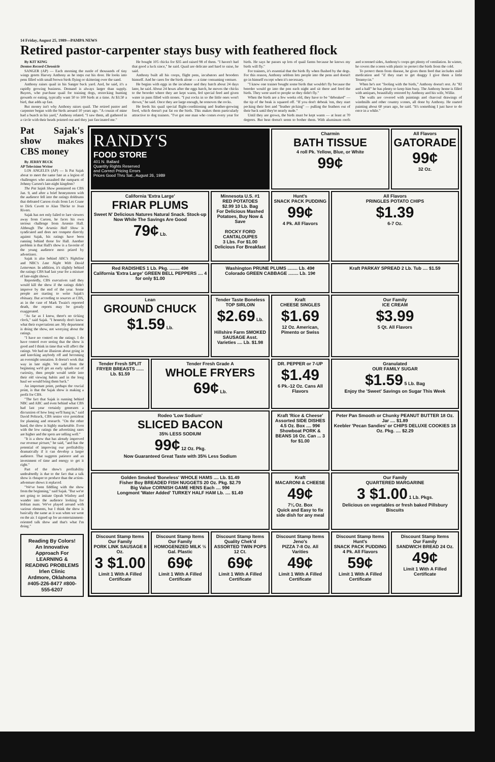14 Friday, August 25, 1989—PAMPA NEWS
Retired pastor-carpenter stays busy with feathered flock
By KIT KING
Denton Record-Chronicle
SANGER (AP) — Each morning the rustle of thousands of tiny wings greets Harvey Anthony as he steps out his door. He looks into pens filled with small brown birds flying or skittering over the sand.
Anthony raises quail in his Sanger back yard. And, he said, it's a rapidly growing business. Demand is always larger than supply. Buyers, who purchase quail for training dogs, restocking hunting grounds or eating, typically want 50 to 100 birds at a time. At $3.50 a bird, that adds up fast.
But money isn't why Anthony raises quail. The retired pastor and carpenter began with the birds around 10 years ago. "A cousin of mine had a bunch in his yard," Anthony related. "I saw them, all gathered in a circle with their heads pointed out and they just fascinated me."
He bought 105 chicks for $35 and raised 98 of them. "I haven't had that good a luck since," he said. Quail are delicate and hard to raise, he said.
Anthony built all his coops, flight pens, incubators and brooders himself. And he cares for the birds alone — a time consuming venture.
He begins with eggs in the incubator and they hatch about 24 days later, he said. About 24 hours after the eggs hatch, he moves the chicks to the brooder where they are kept warm, fed special feed and given water in pans filled with stones. "I put rocks in so the little ones won't drown," he said. Once they are large enough, he removes the rocks.
He feeds his quail special flight-conditioning and feather-growing food, which doesn't put fat on the birds. This makes them particularly attractive to dog trainers. "I've got one man who comes every year for birds. He says he passes up lots of quail farms because he knows my birds will fly."
For trainers, it's essential that the birds fly when flushed by the dogs. For this reason, Anthony seldom lets people into the pens and doesn't go in himself except when it's necessary.
"I know one trainer bought some birds that wouldn't fly because the breeder would go into the pen each night and sit there and feed the birds. They were used to people so they didn't fly."
When the birds are a few weeks old, they have to be "debeaked" — the tip of the beak is squared off. "If you don't debeak 'em, they start pecking their feet and "feather picking" — pulling the feathers out of their back until they're nearly nude."
Until they are grown, the birds must be kept warm — at least at 70 degrees. But heat doesn't seem to bother them. With aluminum roofs and screened sides, Anthony's coops get plenty of ventilation. In winter, he covers the screen with plastic to protect the birds from the cold.
To protect them from disease, he gives them feed that includes mild medication and "if they start to get draggy I give them a little Teramycin."
When he's not "fooling with the birds," Anthony doesn't rest. At "82 and a half" he has plenty to keep him busy. The Anthony home is filled with antiques, beautifully restored by Anthony and his wife, Willie.
The walls are covered with paintings and charcoal drawings of windmills and other country scenes, all done by Anthony. He started painting about 60 years ago, he said. "It's something I just have to do once in a while."
Pat Sajak's show makes CBS money
By JERRY BUCK
AP Television Writer
LOS ANGELES (AP) — Is Pat Sajak about to meet the same fate as a legion of challengers who assaulted the ramparts of Johnny Carson's late-night kingdom?
The Pat Sajak Show premiered on CBS Jan. 9, and after a brief honeymoon with the audience fell into the ratings doldrums that defeated Carson rivals from Les Crane to Dick Cavett to Alan Thicke to Joan Rivers.
Sajak has not only failed to lure viewers away from Carson, he faces his own serious challenge from Arsenio Hall. Although The Arsenio Hall Show is syndicated and does not compete directly against Sajak, his ratings have been running behind those for Hall. Another problem is that Hall's show is a favorite of the young audience most prized by advertisers.
Sajak is also behind ABC's Nightline and NBC's Late Night With David Letterman. In addition, it's slightly behind the ratings CBS had last year for a mixture of late-night shows.
Reportedly, CBS executives said they would kill the show if the ratings didn't improve by the end of the year. Some people are starting to write Sajak's obituary. But according to sources at CBS, as in the case of Mark Twain's reported death, the reports may be greatly exaggerated.
"As far as I know, there's no ticking clock," said Sajak. "I honestly don't know what their expectations are. My department is doing the show, not worrying about the ratings.
"I have no control on the ratings. I do have control over seeing that the show is good and I think in time that will affect the ratings. We had no illusions about going in and knocking anybody off and becoming an overnight sensation. It doesn't work that way in late night. We said from the beginning we'd get an early splash out of curiosity, then people would settle into their old viewing habits and in the long haul we would bring them back."
An important point, perhaps the crucial point, is that the Sajak show is making a profit for CBS.
"The fact that Sajak is running behind NBC and ABC and even behind what CBS had last year certainly generates a discussion of how long we'll hang in," said David Poltrack, CBS senior vice president for planning and research. "On the other hand, the show is highly marketable. Even with the low ratings the advertising rates are higher and the spots are selling well."
"It is a show that has already improved our revenue picture," he said, "and has the potential of improving our profitability dramatically if it can develop a larger audience. That suggests patience and an investment of time and energy to get it right."
Part of the show's profitability undoubtedly is due to the fact that a talk show is cheaper to produce than the action-adventure shows it replaced.
"We've been fiddling with the show from the beginning," said Sajak. "But we're not going to imitate Oprah Winfrey and wander into the audience looking for lesbian nuns. We've played around with various elements, but I think the show is basically the same as it was when we went on the air. I signed up for an entertainment-oriented talk show and that's what I'm doing."
Reading By Colors!
An Innovative Approach For LEARNING & READING PROBLEMS
Irlen Clinic
Ardmore, Oklahoma
#405-226-8477 #800-555-6207
RANDY'S
FOOD STORE
401 N. Ballard
Quantity Rights Reserved
and Correct Pricing Errors
Prices Good Thru Sat., August 26, 1989
Charmin
BATH TISSUE
4 roll Pk. Yellow, Blue, or White
99¢
All Flavors
GATORADE
99¢
32 Oz.
California 'Extra Large'
FRIAR PLUMS
Sweet N' Delicious Natures Natural Snack. Stock-up Now While The Savings Are Good
79¢ Lb.
Minnesota U.S. #1
RED POTATOES
$2.99 10 Lb. Bag
For Delicious Mashed Potatoes, Buy Now & Save
ROCKY FORD CANTALOUPES
3 Lbs. For $1.00
Delicious For Breakfast
Hunt's
SNACK PACK PUDDING
99¢
4 Pk. All Flavors
All Flavors
PRINGLES POTATO CHIPS
$1.39
6-7 Oz.
Red RADISHES 1 Lb. Pkg. ........ 49¢
California 'Extra Large' GREEN BELL PEPPERS .... 4 for only $1.00
Washington PRUNE PLUMS ........ Lb. 49¢
Colorado GREEN CABBAGE ........ Lb. 19¢
Kraft PARKAY SPREAD 2 Lb. Tub .... $1.59
Lean
GROUND CHUCK
$1.59 Lb.
Tender Taste Boneless
TOP SIRLOIN
$2.69 Lb.
Hillshire Farm SMOKED SAUSAGE Asst. Varieties .... Lb. $1.98
Kraft
CHEESE SINGLES
$1.69
12 Oz. American, Pimento or Swiss
Our Family
ICE CREAM
$3.99
5 Qt. All Flavors
Tender Fresh SPLIT FRYER BREASTS ...... Lb. $1.59
Tender Fresh Grade A
WHOLE FRYERS
69¢ Lb.
DR. PEPPER or 7-UP
$1.49
6 Pk.-12 Oz. Cans All Flavors
Granulated
OUR FAMILY SUGAR
$1.59 5 Lb. Bag
Enjoy the 'Sweet' Savings on Sugar This Week
Rodeo 'Low Sodium'
SLICED BACON
35% LESS SODIUM
99¢ 12 Oz. Pkg.
Now Guaranteed Great Taste with 35% Less Sodium
Kraft 'Rice & Cheese' Assorted SIDE DISHES 4.5 Oz. Box .... 99¢
Showboat PORK & BEANS 16 Oz. Can ... 3 for $1.00
Peter Pan Smooth or Chunky PEANUT BUTTER 18 Oz. Jar .... $1.89
Keebler 'Pecan Sandies' or CHIPS DELUXE COOKIES 18 Oz. Pkg. .... $2.29
Golden Smoked 'Boneless' WHOLE HAMS .... Lb. $1.49
Fisher Boy BREADED FISH NUGGETS 20 Oz. Pkg. $2.79
Big Value CORNISH GAME HENS Each .... 99¢
Longmont 'Water Added' TURKEY HALF HAM Lb. .... $1.49
Kraft
MACARONI & CHEESE
49¢
7¼ Oz. Box
Quick and Easy to fix side dish for any meal
Our Family
QUARTERED MARGARINE
3 $1.00 1 Lb. Pkgs.
Delicious on vegetables or fresh baked Pillsbury Biscuits
Discount Stamp Items
Our Family
PORK LINK SAUSAGE 8 Oz.
3 $1.00
Limit 1 With A Filled Certificate
Discount Stamp Items
Our Family
HOMOGENIZED MILK ½ Gal. Plastic
69¢
Limit 1 With A Filled Certificate
Discount Stamp Items
Quality Chek'd
ASSORTED TWIN POPS 12 Ct.
69¢
Limit 1 With A Filled Certificate
Discount Stamp Items
Jeno's
PIZZA 7-8 Oz. All Varities
49¢
Limit 1 With A Filled Certificate
Discount Stamp Items
Hunt's
SNACK PACK PUDDING 4 Pk. All Flavors
59¢
Limit 1 With A Filled Certificate
Discount Stamp Items
Our Family
SANDWICH BREAD 24 Oz.
49¢
Limit 1 With A Filled Certificate